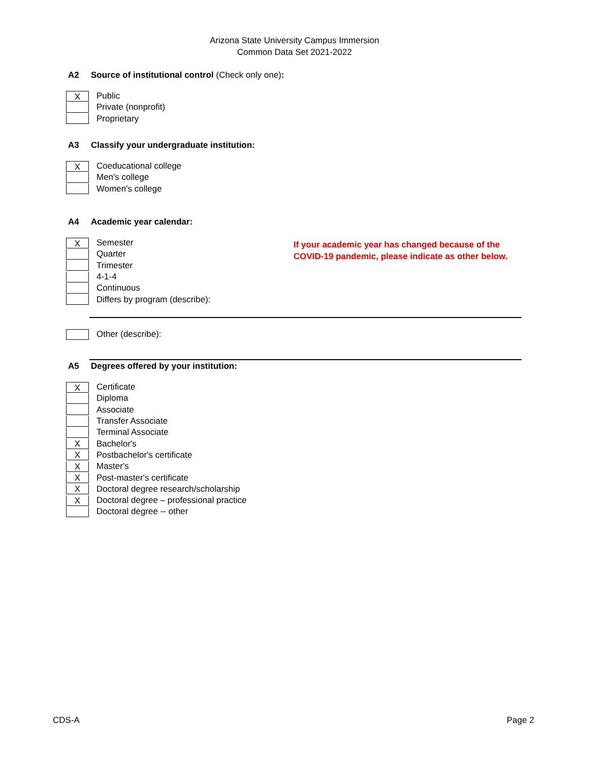Arizona State University Campus Immersion
Common Data Set 2021-2022
A2 Source of institutional control (Check only one):
X
Public
Private (nonprofit)
Proprietary
A3 Classify your undergraduate institution:
X
Coeducational college
Men's college
Women's college
A4 Academic year calendar:
X
Semester
Quarter
Trimester
4-1-4
Continuous
Differs by program (describe):
If your academic year has changed because of the
COVID-19 pandemic, please indicate as other below.
Other (describe):
A5 Degrees offered by your institution:
X
Certificate
Diploma
Associate
Transfer Associate
Terminal Associate
X
Bachelor's
X
Postbachelor's certificate
X
Master's
X
Post-master's certificate
X
Doctoral degree research/scholarship
X
Doctoral degree – professional practice
Doctoral degree -- other
CDS-A Page 2